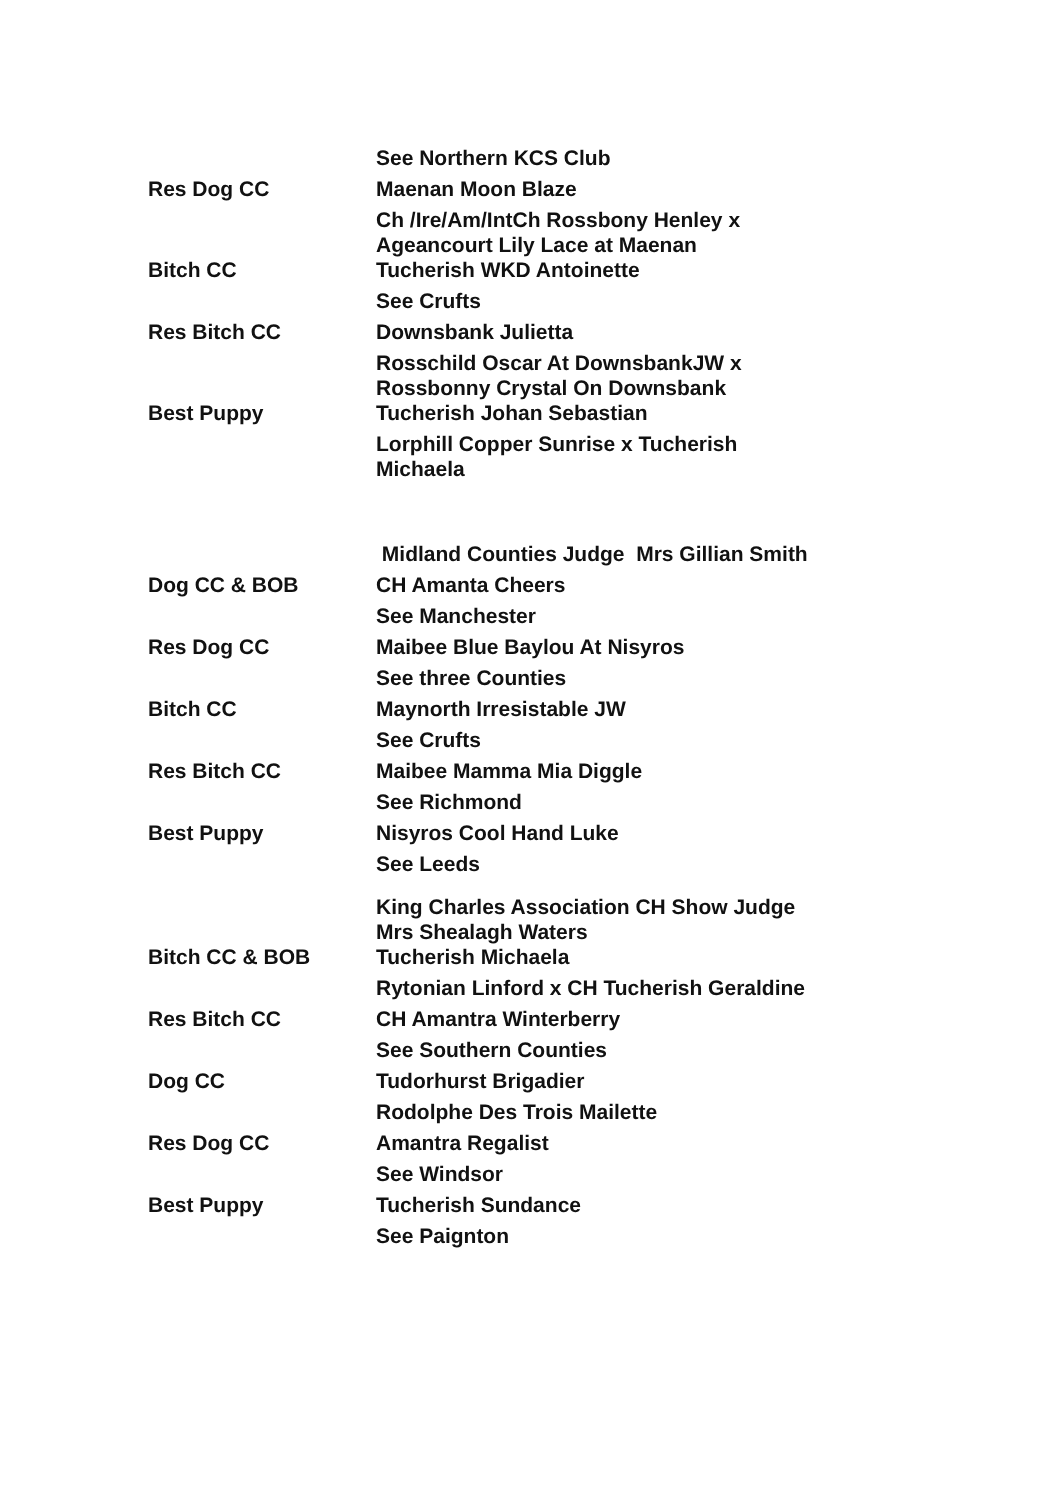| | See Northern KCS Club |
| Res Dog CC | Maenan Moon Blaze |
| | Ch /Ire/Am/IntCh Rossbony Henley x Ageancourt Lily Lace at Maenan |
| Bitch CC | Tucherish WKD Antoinette |
| | See Crufts |
| Res Bitch CC | Downsbank Julietta |
| | Rosschild Oscar At DownsbankJW x Rossbonny Crystal On Downsbank |
| Best Puppy | Tucherish Johan Sebastian |
| | Lorphill Copper Sunrise x Tucherish Michaela |
| | Midland Counties Judge Mrs Gillian Smith |
| Dog CC & BOB | CH Amanta Cheers |
| | See Manchester |
| Res Dog CC | Maibee Blue Baylou At Nisyros |
| | See three Counties |
| Bitch CC | Maynorth Irresistable JW |
| | See Crufts |
| Res Bitch CC | Maibee Mamma Mia Diggle |
| | See Richmond |
| Best Puppy | Nisyros Cool Hand Luke |
| | See Leeds |
| | King Charles Association CH Show Judge Mrs Shealagh Waters |
| Bitch CC & BOB | Tucherish Michaela |
| | Rytonian Linford x CH Tucherish Geraldine |
| Res Bitch CC | CH Amantra Winterberry |
| | See Southern Counties |
| Dog CC | Tudorhurst Brigadier |
| | Rodolphe Des Trois Mailette |
| Res Dog CC | Amantra Regalist |
| | See Windsor |
| Best Puppy | Tucherish Sundance |
| | See Paignton |